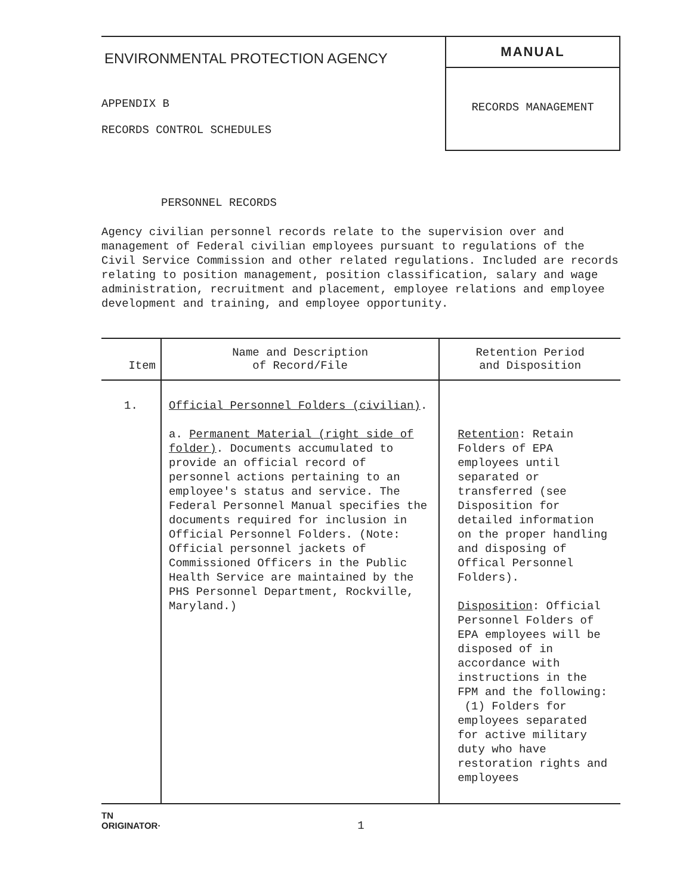ENVIRONMENTAL PROTECTION AGENCY
APPENDIX B
RECORDS CONTROL SCHEDULES
MANUAL
RECORDS MANAGEMENT
PERSONNEL RECORDS
Agency civilian personnel records relate to the supervision over and management of Federal civilian employees pursuant to regulations of the Civil Service Commission and other related regulations. Included are records relating to position management, position classification, salary and wage administration, recruitment and placement, employee relations and employee development and training, and employee opportunity.
| Item | Name and Description of Record/File | Retention Period and Disposition |
| --- | --- | --- |
| 1. | Official Personnel Folders (civilian) . a. Permanent Material (right side of folder) . Documents accumulated to provide an official record of personnel actions pertaining to an employee's status and service. The Federal Personnel Manual specifies the documents required for inclusion in Official Personnel Folders. (Note: Official personnel jackets of Commissioned Officers in the Public Health Service are maintained by the PHS Personnel Department, Rockville, Maryland.) | Retention : Retain Folders of EPA employees until separated or transferred (see Disposition for detailed information on the proper handling and disposing of Offical Personnel Folders). Disposition : Official Personnel Folders of EPA employees will be disposed of in accordance with instructions in the FPM and the following: (1) Folders for employees separated for active military duty who have restoration rights and employees |
TN
ORIGINATOR·
1